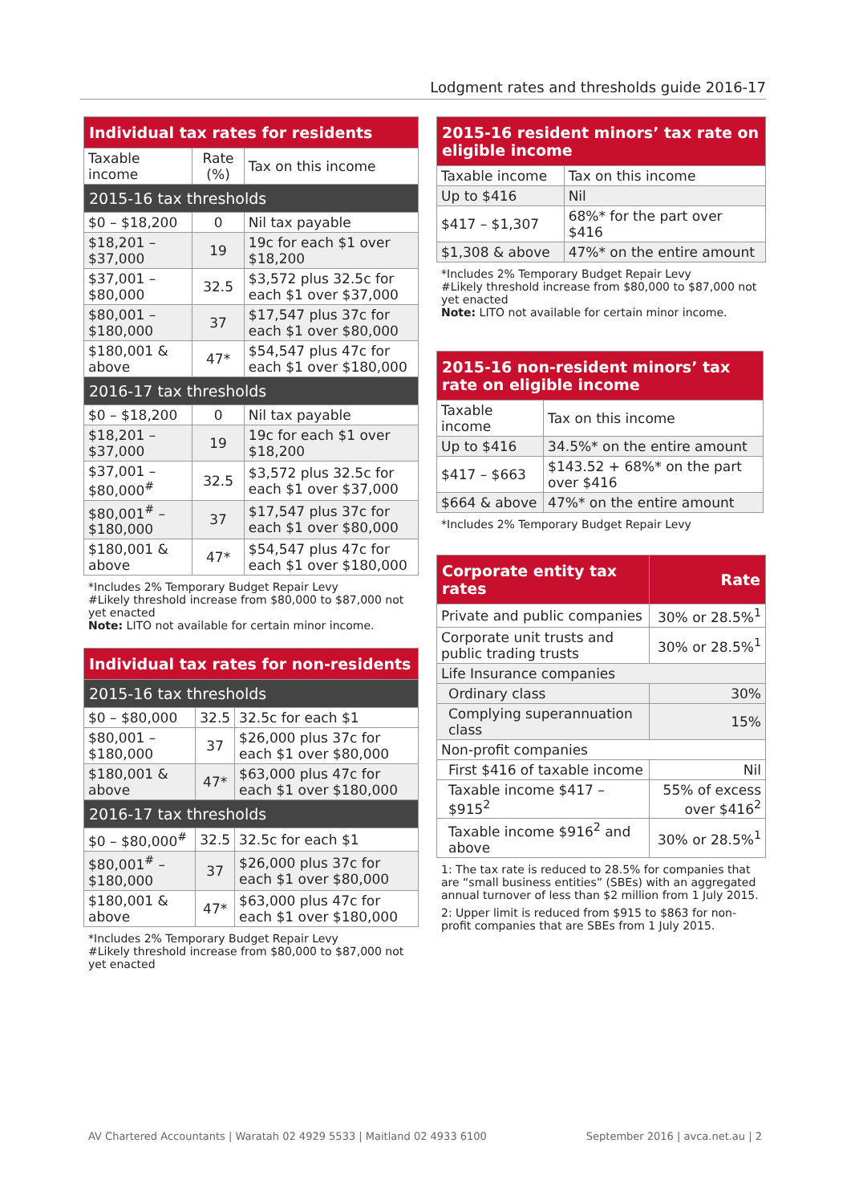Lodgment rates and thresholds guide 2016-17
| Individual tax rates for residents | | |
| --- | --- | --- |
| Taxable income | Rate (%) | Tax on this income |
| 2015-16 tax thresholds | | |
| $0 – $18,200 | 0 | Nil tax payable |
| $18,201 – $37,000 | 19 | 19c for each $1 over $18,200 |
| $37,001 – $80,000 | 32.5 | $3,572 plus 32.5c for each $1 over $37,000 |
| $80,001 – $180,000 | 37 | $17,547 plus 37c for each $1 over $80,000 |
| $180,001 & above | 47* | $54,547 plus 47c for each $1 over $180,000 |
| 2016-17 tax thresholds | | |
| $0 – $18,200 | 0 | Nil tax payable |
| $18,201 – $37,000 | 19 | 19c for each $1 over $18,200 |
| $37,001 – $80,000<sup>#</sup> | 32.5 | $3,572 plus 32.5c for each $1 over $37,000 |
| $80,001<sup>#</sup> – $180,000 | 37 | $17,547 plus 37c for each $1 over $80,000 |
| $180,001 & above | 47* | $54,547 plus 47c for each $1 over $180,000 |
*Includes 2% Temporary Budget Repair Levy
#Likely threshold increase from $80,000 to $87,000 not yet enacted
Note: LITO not available for certain minor income.
| Individual tax rates for non-residents | | |
| --- | --- | --- |
| 2015-16 tax thresholds | | |
| $0 – $80,000 | 32.5 | 32.5c for each $1 |
| $80,001 – $180,000 | 37 | $26,000 plus 37c for each $1 over $80,000 |
| $180,001 & above | 47* | $63,000 plus 47c for each $1 over $180,000 |
| 2016-17 tax thresholds | | |
| $0 – $80,000<sup>#</sup> | 32.5 | 32.5c for each $1 |
| $80,001<sup>#</sup> – $180,000 | 37 | $26,000 plus 37c for each $1 over $80,000 |
| $180,001 & above | 47* | $63,000 plus 47c for each $1 over $180,000 |
*Includes 2% Temporary Budget Repair Levy
#Likely threshold increase from $80,000 to $87,000 not yet enacted
| 2015-16 resident minors’ tax rate on eligible income | |
| --- | --- |
| Taxable income | Tax on this income |
| Up to $416 | Nil |
| $417 – $1,307 | 68%* for the part over $416 |
| $1,308 & above | 47%* on the entire amount |
*Includes 2% Temporary Budget Repair Levy
#Likely threshold increase from $80,000 to $87,000 not yet enacted
Note: LITO not available for certain minor income.
| 2015-16 non-resident minors’ tax rate on eligible income | |
| --- | --- |
| Taxable income | Tax on this income |
| Up to $416 | 34.5%* on the entire amount |
| $417 – $663 | $143.52 + 68%* on the part over $416 |
| $664 & above | 47%* on the entire amount |
*Includes 2% Temporary Budget Repair Levy
| Corporate entity tax rates | Rate |
| --- | --- |
| Private and public companies | 30% or 28.5%<sup>1</sup> |
| Corporate unit trusts and public trading trusts | 30% or 28.5%<sup>1</sup> |
| Life Insurance companies | |
| Ordinary class | 30% |
| Complying superannuation class | 15% |
| Non-profit companies | |
| First $416 of taxable income | Nil |
| Taxable income $417 – $915<sup>2</sup> | 55% of excess over $416<sup>2</sup> |
| Taxable income $916<sup>2</sup> and above | 30% or 28.5%<sup>1</sup> |
1: The tax rate is reduced to 28.5% for companies that are “small business entities” (SBEs) with an aggregated annual turnover of less than $2 million from 1 July 2015.
2: Upper limit is reduced from $915 to $863 for non-profit companies that are SBEs from 1 July 2015.
AV Chartered Accountants | Waratah 02 4929 5533 | Maitland 02 4933 6100 September 2016 | avca.net.au | 2